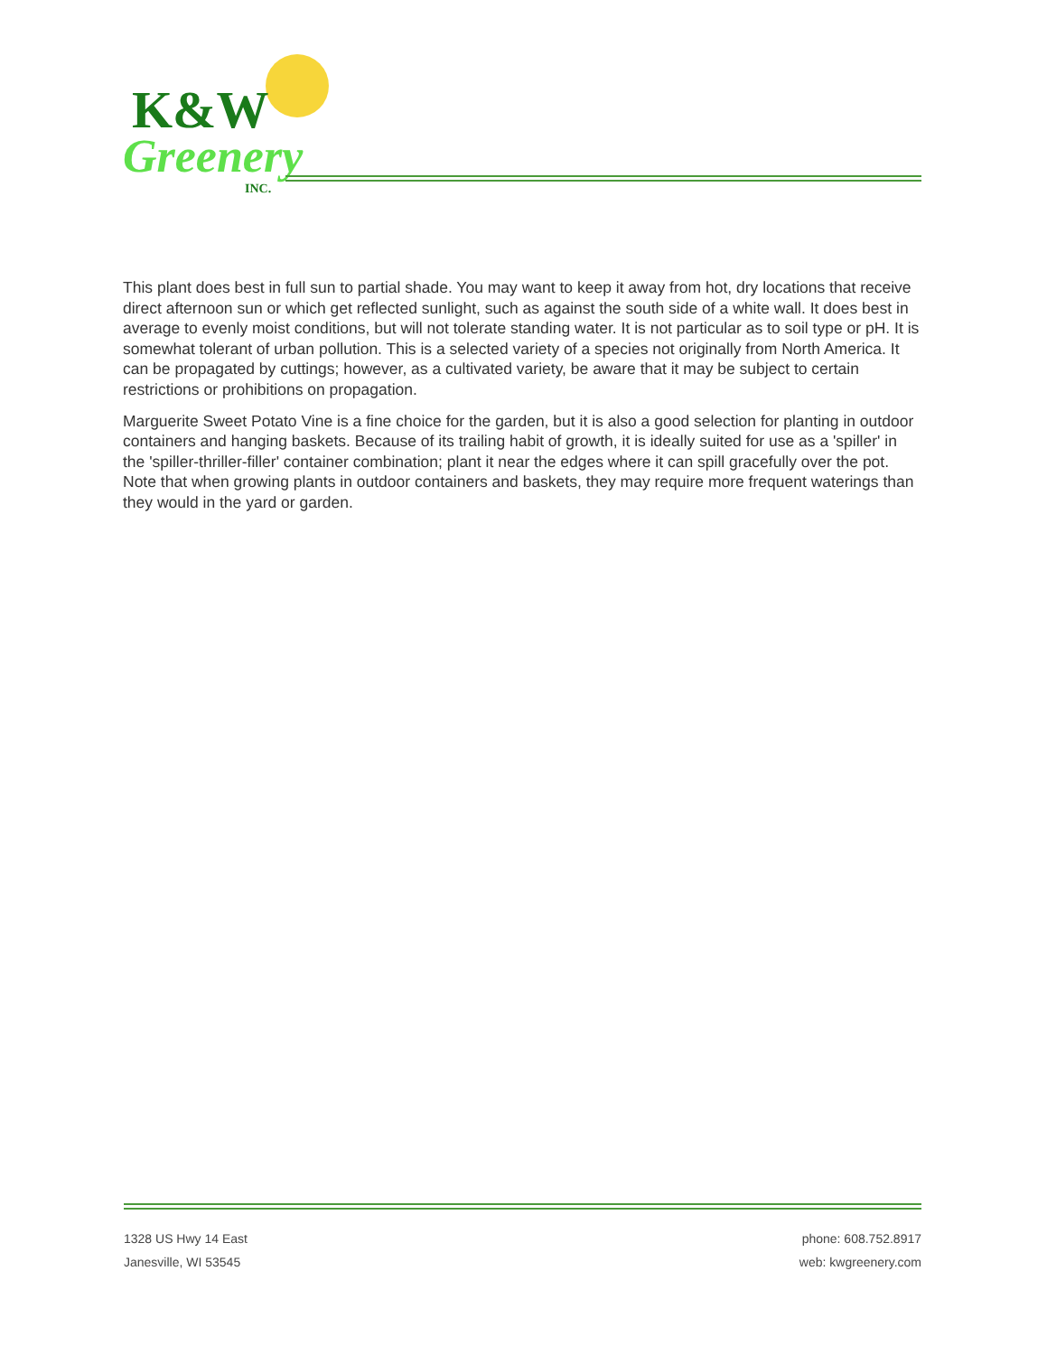K&W
Greenery
INC.
This plant does best in full sun to partial shade. You may want to keep it away from hot, dry locations that receive direct afternoon sun or which get reflected sunlight, such as against the south side of a white wall. It does best in average to evenly moist conditions, but will not tolerate standing water. It is not particular as to soil type or pH. It is somewhat tolerant of urban pollution. This is a selected variety of a species not originally from North America. It can be propagated by cuttings; however, as a cultivated variety, be aware that it may be subject to certain restrictions or prohibitions on propagation.
Marguerite Sweet Potato Vine is a fine choice for the garden, but it is also a good selection for planting in outdoor containers and hanging baskets. Because of its trailing habit of growth, it is ideally suited for use as a 'spiller' in the 'spiller-thriller-filler' container combination; plant it near the edges where it can spill gracefully over the pot. Note that when growing plants in outdoor containers and baskets, they may require more frequent waterings than they would in the yard or garden.
1328 US Hwy 14 East
Janesville, WI 53545
phone: 608.752.8917
web: kwgreenery.com